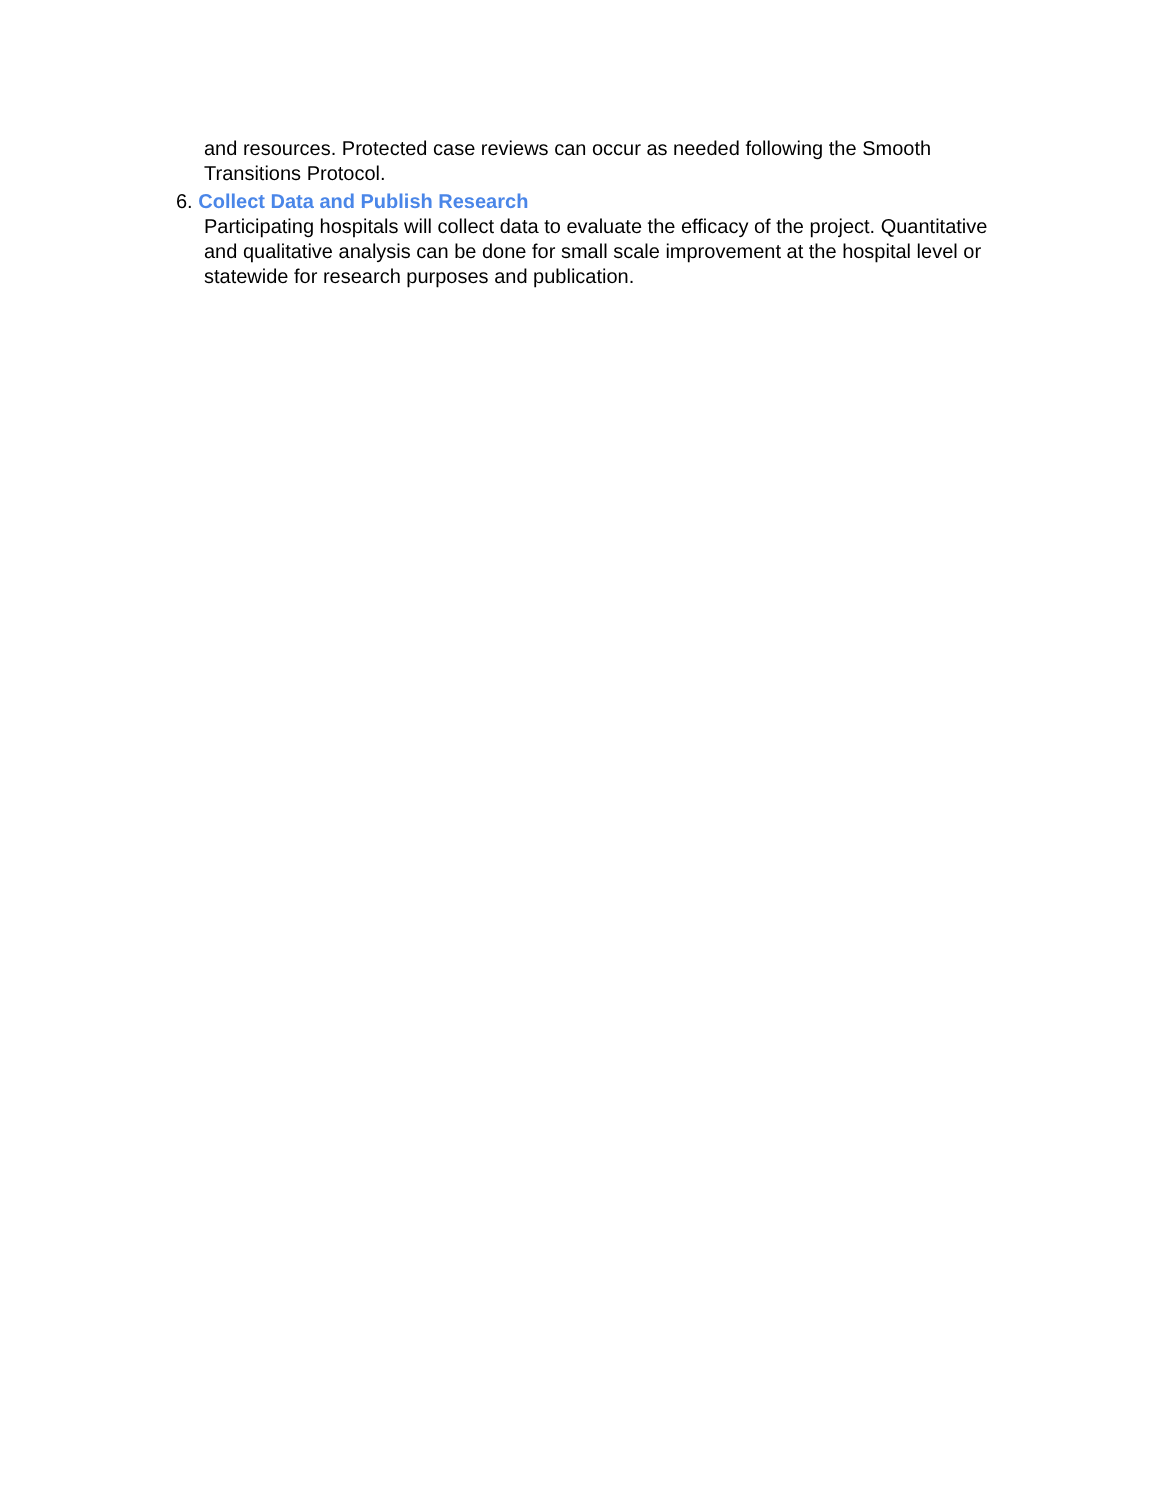and resources. Protected case reviews can occur as needed following the Smooth Transitions Protocol.
6. Collect Data and Publish Research
Participating hospitals will collect data to evaluate the efficacy of the project. Quantitative and qualitative analysis can be done for small scale improvement at the hospital level or statewide for research purposes and publication.